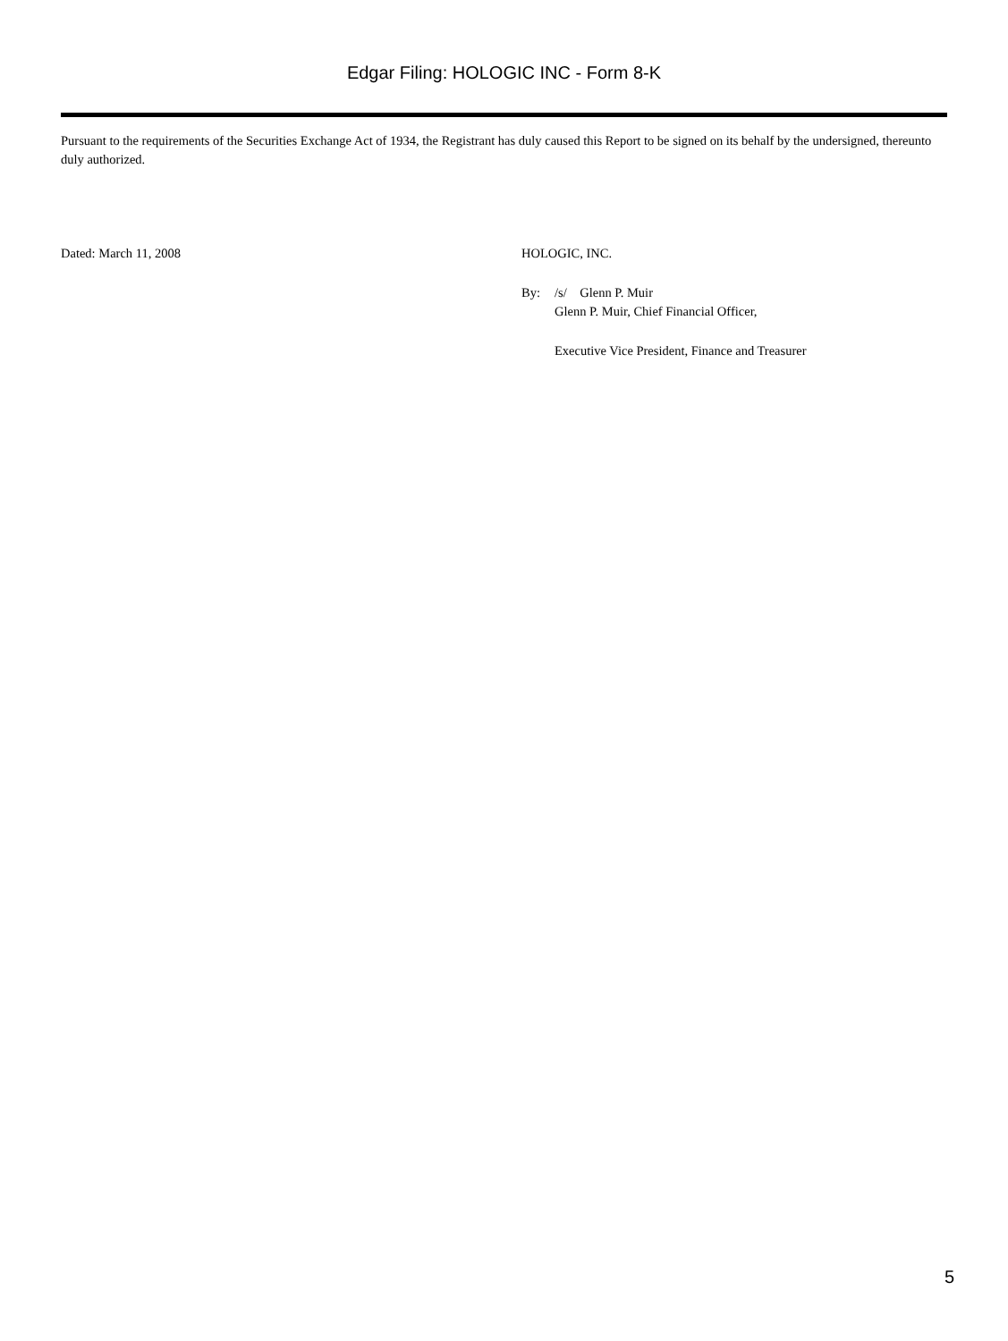Edgar Filing: HOLOGIC INC - Form 8-K
Pursuant to the requirements of the Securities Exchange Act of 1934, the Registrant has duly caused this Report to be signed on its behalf by the undersigned, thereunto duly authorized.
Dated: March 11, 2008 HOLOGIC, INC.
By: /s/ Glenn P. Muir
Glenn P. Muir, Chief Financial Officer,
Executive Vice President, Finance and Treasurer
5